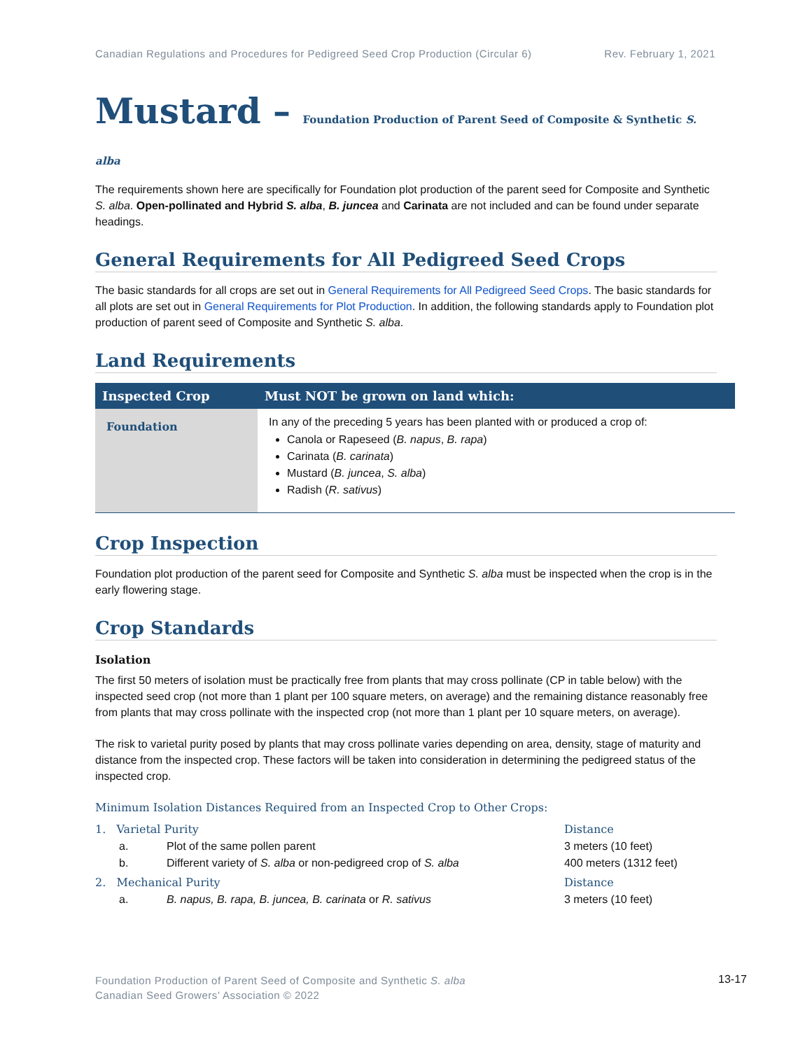Canadian Regulations and Procedures for Pedigreed Seed Crop Production (Circular 6) Rev. February 1, 2021
Mustard – Foundation Production of Parent Seed of Composite & Synthetic S. alba
The requirements shown here are specifically for Foundation plot production of the parent seed for Composite and Synthetic S. alba. Open-pollinated and Hybrid S. alba, B. juncea and Carinata are not included and can be found under separate headings.
General Requirements for All Pedigreed Seed Crops
The basic standards for all crops are set out in General Requirements for All Pedigreed Seed Crops. The basic standards for all plots are set out in General Requirements for Plot Production. In addition, the following standards apply to Foundation plot production of parent seed of Composite and Synthetic S. alba.
Land Requirements
| Inspected Crop | Must NOT be grown on land which: |
| --- | --- |
| Foundation | In any of the preceding 5 years has been planted with or produced a crop of: Canola or Rapeseed ( B. napus , B. rapa ) Carinata ( B. carinata ) Mustard ( B. juncea , S. alba ) Radish ( R. sativus ) |
Crop Inspection
Foundation plot production of the parent seed for Composite and Synthetic S. alba must be inspected when the crop is in the early flowering stage.
Crop Standards
Isolation
The first 50 meters of isolation must be practically free from plants that may cross pollinate (CP in table below) with the inspected seed crop (not more than 1 plant per 100 square meters, on average) and the remaining distance reasonably free from plants that may cross pollinate with the inspected crop (not more than 1 plant per 10 square meters, on average).
The risk to varietal purity posed by plants that may cross pollinate varies depending on area, density, stage of maturity and distance from the inspected crop. These factors will be taken into consideration in determining the pedigreed status of the inspected crop.
Minimum Isolation Distances Required from an Inspected Crop to Other Crops:
| 1. Varietal Purity | | Distance |
| a. | Plot of the same pollen parent | 3 meters (10 feet) |
| b. | Different variety of S. alba or non-pedigreed crop of S. alba | 400 meters (1312 feet) |
| 2. Mechanical Purity | | Distance |
| a. | B. napus, B. rapa, B. juncea, B. carinata or R. sativus | 3 meters (10 feet) |
Foundation Production of Parent Seed of Composite and Synthetic S. alba
Canadian Seed Growers’ Association © 2022
13-17